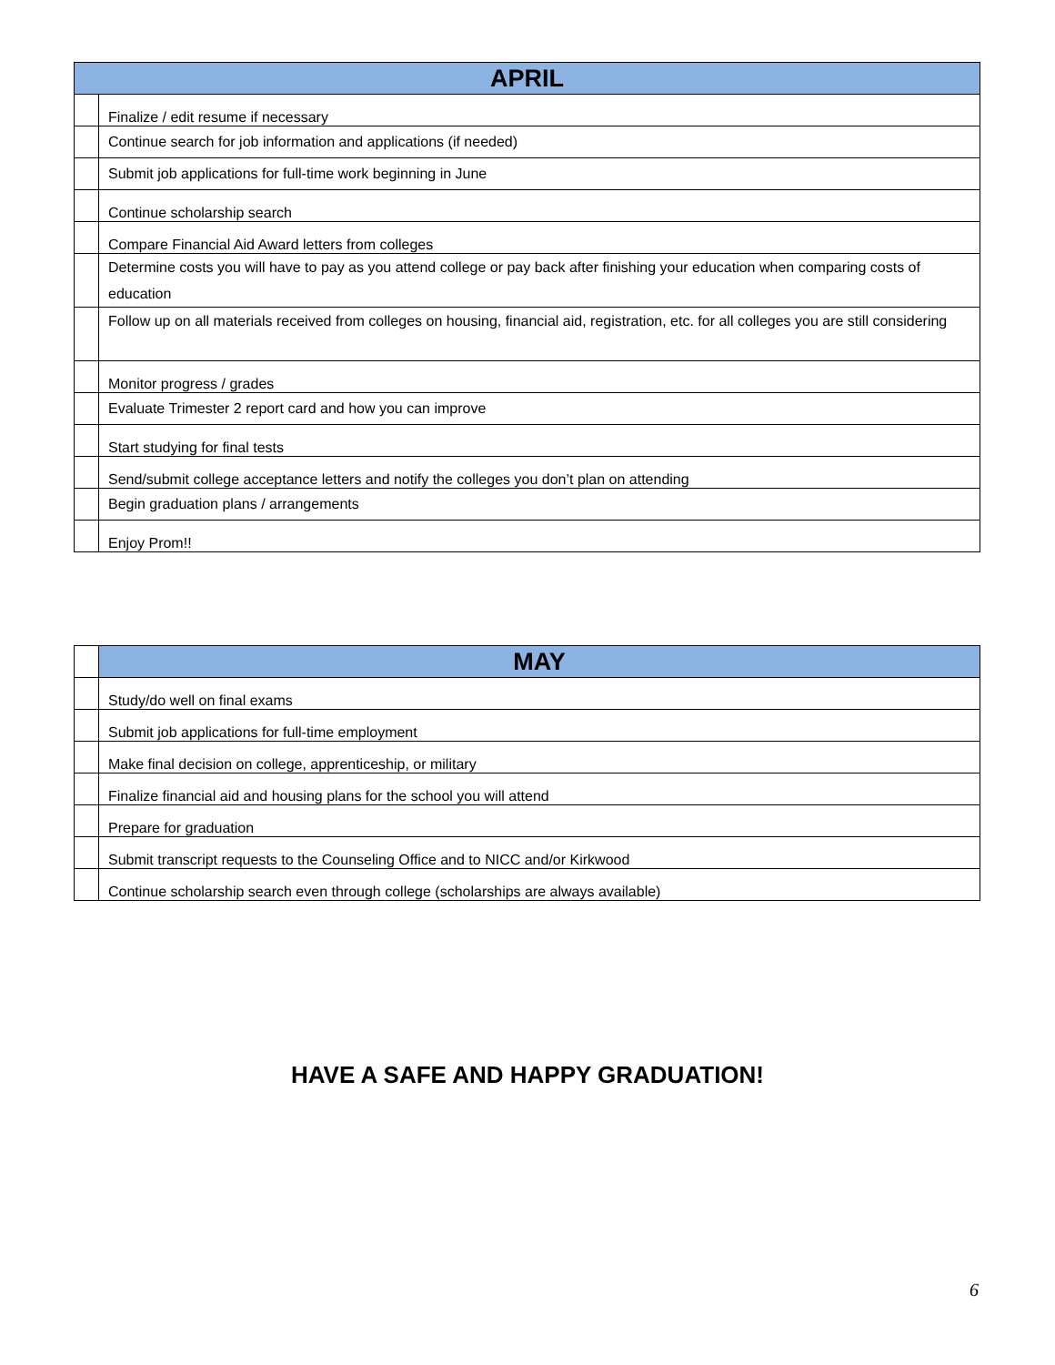| APRIL | |
| --- | --- |
| | Finalize / edit resume if necessary |
| | Continue search for job information and applications (if needed) |
| | Submit job applications for full-time work beginning in June |
| | Continue scholarship search |
| | Compare Financial Aid Award letters from colleges |
| | Determine costs you will have to pay as you attend college or pay back after finishing your education when comparing costs of education |
| | Follow up on all materials received from colleges on housing, financial aid, registration, etc. for all colleges you are still considering |
| | Monitor progress / grades |
| | Evaluate Trimester 2 report card and how you can improve |
| | Start studying for final tests |
| | Send/submit college acceptance letters and notify the colleges you don’t plan on attending |
| | Begin graduation plans / arrangements |
| | Enjoy Prom!! |
| | MAY |
| | Study/do well on final exams |
| | Submit job applications for full-time employment |
| | Make final decision on college, apprenticeship, or military |
| | Finalize financial aid and housing plans for the school you will attend |
| | Prepare for graduation |
| | Submit transcript requests to the Counseling Office and to NICC and/or Kirkwood |
| | Continue scholarship search even through college (scholarships are always available) |
HAVE A SAFE AND HAPPY GRADUATION!
6